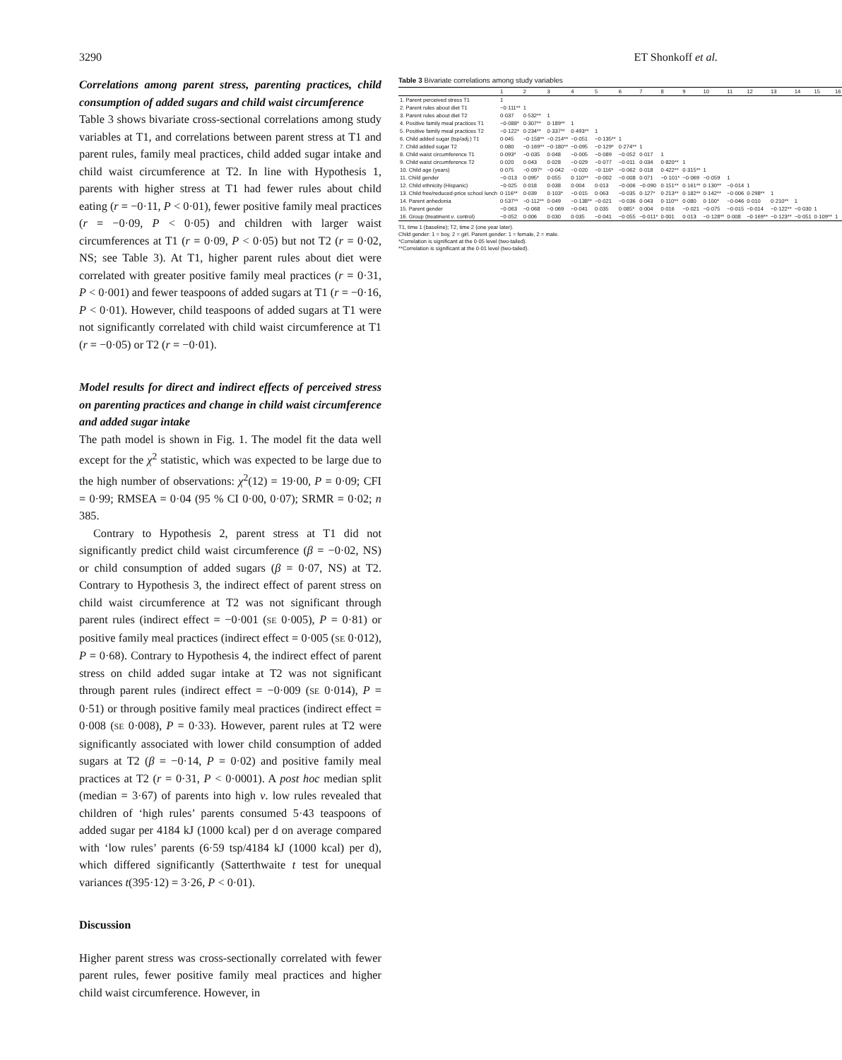3290 ET Shonkoff et al.
Correlations among parent stress, parenting practices, child consumption of added sugars and child waist circumference
Table 3 shows bivariate cross-sectional correlations among study variables at T1, and correlations between parent stress at T1 and parent rules, family meal practices, child added sugar intake and child waist circumference at T2. In line with Hypothesis 1, parents with higher stress at T1 had fewer rules about child eating (r = −0·11, P < 0·01), fewer positive family meal practices (r = −0·09, P < 0·05) and children with larger waist circumferences at T1 (r = 0·09, P < 0·05) but not T2 (r = 0·02, NS; see Table 3). At T1, higher parent rules about diet were correlated with greater positive family meal practices (r = 0·31, P < 0·001) and fewer teaspoons of added sugars at T1 (r = −0·16, P < 0·01). However, child teaspoons of added sugars at T1 were not significantly correlated with child waist circumference at T1 (r = −0·05) or T2 (r = −0·01).
Model results for direct and indirect effects of perceived stress on parenting practices and change in child waist circumference and added sugar intake
The path model is shown in Fig. 1. The model fit the data well except for the χ<sup>2</sup> statistic, which was expected to be large due to the high number of observations: χ<sup>2</sup>(12) = 19·00, P = 0·09; CFI = 0·99; RMSEA = 0·04 (95 % CI 0·00, 0·07); SRMR = 0·02; n 385.
Contrary to Hypothesis 2, parent stress at T1 did not significantly predict child waist circumference (β = −0·02, NS) or child consumption of added sugars (β = 0·07, NS) at T2. Contrary to Hypothesis 3, the indirect effect of parent stress on child waist circumference at T2 was not significant through parent rules (indirect effect = −0·001 (SE 0·005), P = 0·81) or positive family meal practices (indirect effect = 0·005 (SE 0·012), P = 0·68). Contrary to Hypothesis 4, the indirect effect of parent stress on child added sugar intake at T2 was not significant through parent rules (indirect effect = −0·009 (SE 0·014), P = 0·51) or through positive family meal practices (indirect effect = 0·008 (SE 0·008), P = 0·33). However, parent rules at T2 were significantly associated with lower child consumption of added sugars at T2 (β = −0·14, P = 0·02) and positive family meal practices at T2 (r = 0·31, P < 0·0001). A post hoc median split (median = 3·67) of parents into high v. low rules revealed that children of ‘high rules’ parents consumed 5·43 teaspoons of added sugar per 4184 kJ (1000 kcal) per d on average compared with ‘low rules’ parents (6·59 tsp/4184 kJ (1000 kcal) per d), which differed significantly (Satterthwaite t test for unequal variances t(395·12) = 3·26, P < 0·01).
Discussion
Higher parent stress was cross-sectionally correlated with fewer parent rules, fewer positive family meal practices and higher child waist circumference. However, in
Table 3 Bivariate correlations among study variables
| | 1 | 2 | 3 | 4 | 5 | 6 | 7 | 8 | 9 | 10 | 11 | 12 | 13 | 14 | 15 | 16 |
| --- | --- | --- | --- | --- | --- | --- | --- | --- | --- | --- | --- | --- | --- | --- | --- | --- |
| 1. Parent perceived stress T1 | 1 | | | | | | | | | | | | | | | |
| 2. Parent rules about diet T1 | −0·111** | 1 | | | | | | | | | | | | | | |
| 3. Parent rules about diet T2 | 0·037 | 0·532** | 1 | | | | | | | | | | | | | |
| 4. Positive family meal practices T1 | −0·088* | 0·307** | 0·189** | 1 | | | | | | | | | | | | |
| 5. Positive family meal practices T2 | −0·122* | 0·234** | 0·337** | 0·493** | 1 | | | | | | | | | | | |
| 6. Child added sugar (tsp/adj.) T1 | 0·045 | −0·158** | −0·214** | −0·051 | −0·135** | 1 | | | | | | | | | | |
| 7. Child added sugar T2 | 0·080 | −0·169** | −0·180** | −0·095 | −0·129* | 0·274** | 1 | | | | | | | | | |
| 8. Child waist circumference T1 | 0·093* | −0·035 | 0·048 | −0·005 | −0·089 | −0·052 | 0·017 | 1 | | | | | | | | |
| 9. Child waist circumference T2 | 0·020 | 0·043 | 0·028 | −0·029 | −0·077 | −0·011 | 0·034 | 0·820** | 1 | | | | | | | |
| 10. Child age (years) | 0·075 | −0·097* | −0·042 | −0·020 | −0·116* | −0·062 | 0·018 | 0·422** | 0·315** | 1 | | | | | | |
| 11. Child gender | −0·013 | 0·095* | 0·055 | 0·110** | −0·002 | −0·008 | 0·071 | −0·101* | −0·069 | −0·059 | 1 | | | | | |
| 12. Child ethnicity (Hispanic) | −0·025 | 0·018 | 0·038 | 0·004 | 0·013 | −0·006 | −0·090 | 0·151** | 0·161** | 0·130** | −0·014 | 1 | | | | |
| 13. Child free/reduced-price school lunch | 0·116** | 0·039 | 0·103* | −0·015 | 0·063 | −0·035 | 0·127* | 0·213** | 0·182** | 0·142** | −0·006 | 0·298** | 1 | | | |
| 14. Parent anhedonia | 0·537** | −0·112** | 0·049 | −0·138** | −0·021 | −0·036 | 0·043 | 0·110** | 0·080 | 0·100* | −0·046 | 0·010 | 0·210** | 1 | | |
| 15. Parent gender | −0·063 | −0·068 | −0·069 | −0·041 | 0·035 | 0·085* | 0·004 | 0·016 | −0·021 | −0·075 | −0·015 | −0·014 | −0·122** | −0·030 | 1 | |
| 16. Group (treatment v . control) | −0·052 | 0·006 | 0·030 | 0·035 | −0·041 | −0·055 | −0·011* | 0·001 | 0·013 | −0·128** | 0·008 | −0·169** | −0·123** | −0·051 | 0·109** | 1 |
T1, time 1 (baseline); T2, time 2 (one year later).
Child gender: 1 = boy, 2 = girl. Parent gender: 1 = female, 2 = male.
*Correlation is significant at the 0·05 level (two-tailed).
**Correlation is significant at the 0·01 level (two-tailed).